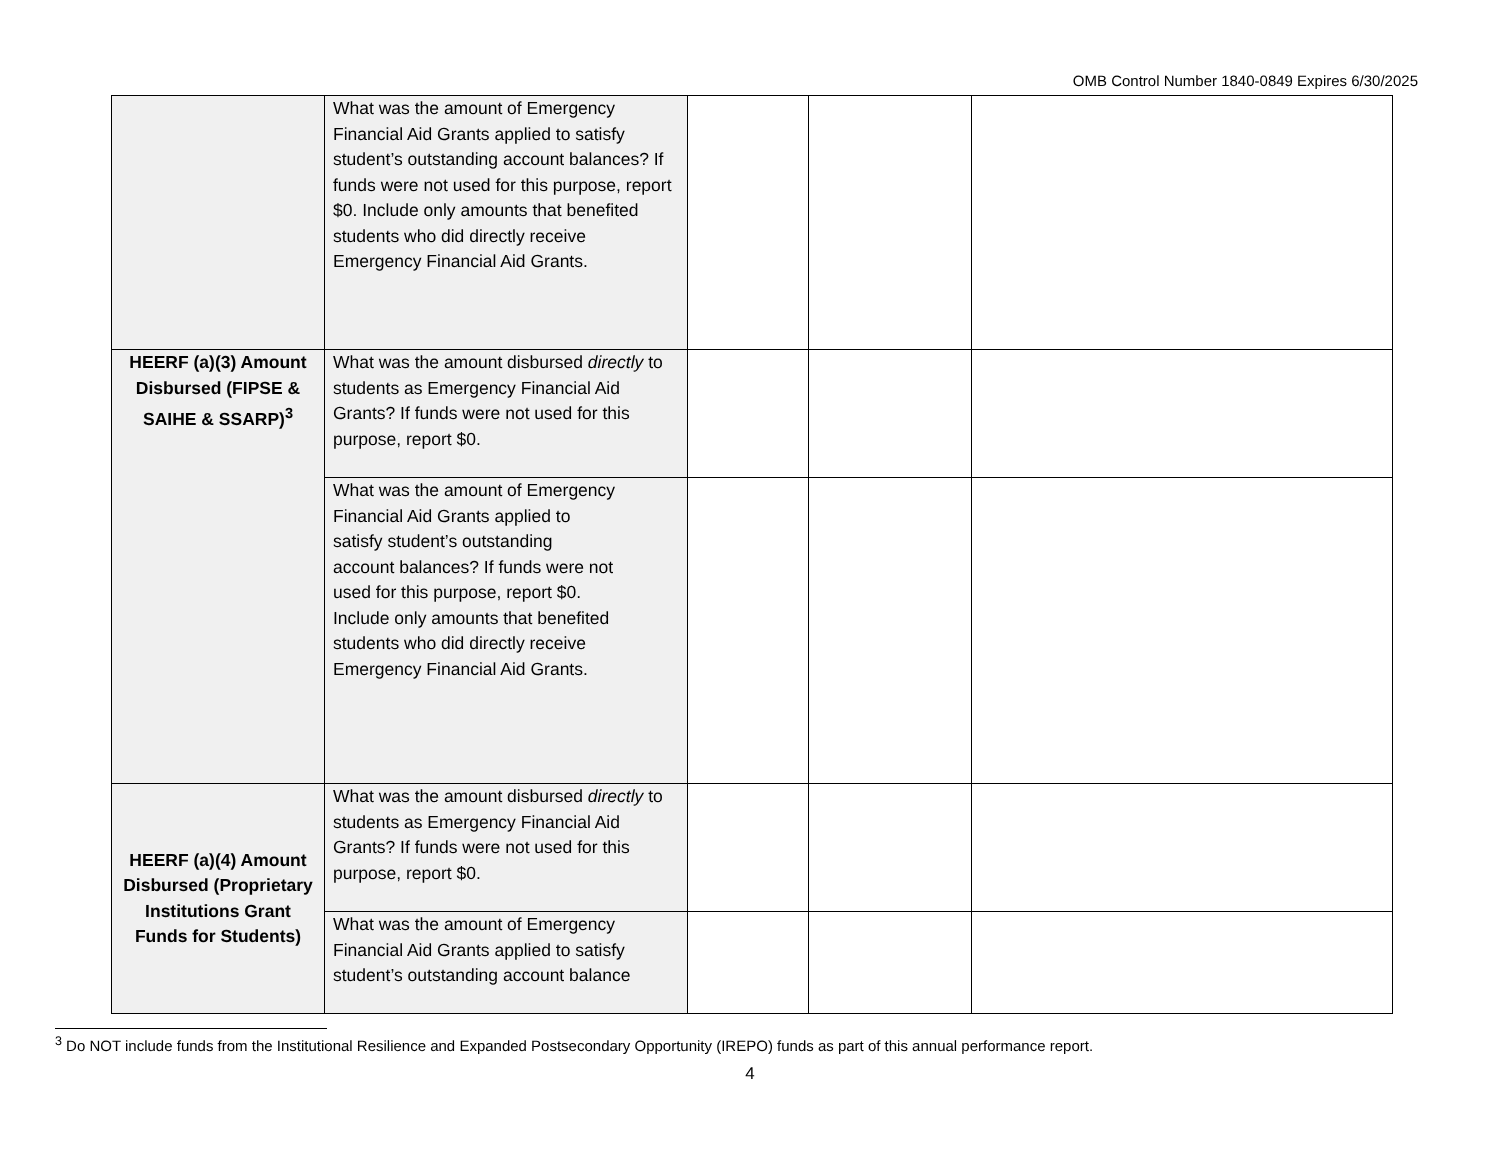OMB Control Number 1840-0849 Expires 6/30/2025
| | What was the amount of Emergency Financial Aid Grants applied to satisfy student’s outstanding account balances? If funds were not used for this purpose, report $0. Include only amounts that benefited students who did directly receive Emergency Financial Aid Grants. | | | |
| HEERF (a)(3) Amount Disbursed (FIPSE & SAIHE & SSARP)<sup>3</sup> | What was the amount disbursed directly to students as Emergency Financial Aid Grants? If funds were not used for this purpose, report $0. | | | |
| | What was the amount of Emergency Financial Aid Grants applied to satisfy student’s outstanding account balances? If funds were not used for this purpose, report $0. Include only amounts that benefited students who did directly receive Emergency Financial Aid Grants. | | | |
| HEERF (a)(4) Amount Disbursed (Proprietary Institutions Grant Funds for Students) | What was the amount disbursed directly to students as Emergency Financial Aid Grants? If funds were not used for this purpose, report $0. | | | |
| | What was the amount of Emergency Financial Aid Grants applied to satisfy student’s outstanding account balance | | | |
<sup>3</sup> Do NOT include funds from the Institutional Resilience and Expanded Postsecondary Opportunity (IREPO) funds as part of this annual performance report.
4